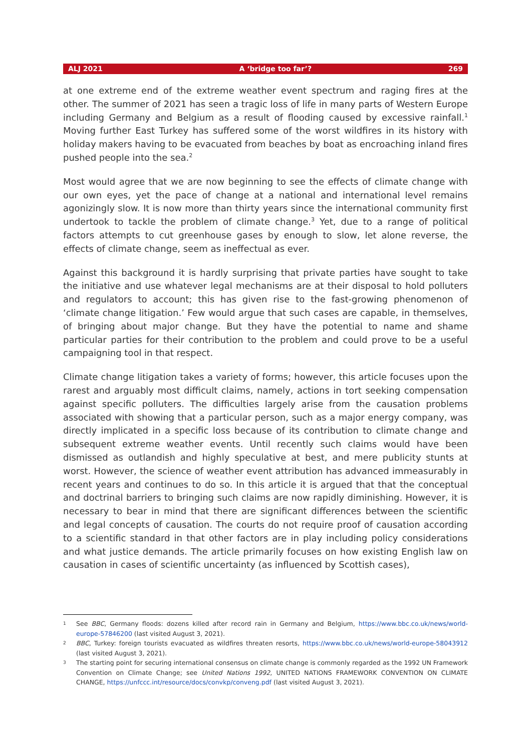ALJ 2021 A ‘bridge too far’? 269
at one extreme end of the extreme weather event spectrum and raging fires at the other. The summer of 2021 has seen a tragic loss of life in many parts of Western Europe including Germany and Belgium as a result of flooding caused by excessive rainfall.<sup>1</sup> Moving further East Turkey has suffered some of the worst wildfires in its history with holiday makers having to be evacuated from beaches by boat as encroaching inland fires pushed people into the sea.<sup>2</sup>
Most would agree that we are now beginning to see the effects of climate change with our own eyes, yet the pace of change at a national and international level remains agonizingly slow. It is now more than thirty years since the international community first undertook to tackle the problem of climate change.<sup>3</sup> Yet, due to a range of political factors attempts to cut greenhouse gases by enough to slow, let alone reverse, the effects of climate change, seem as ineffectual as ever.
Against this background it is hardly surprising that private parties have sought to take the initiative and use whatever legal mechanisms are at their disposal to hold polluters and regulators to account; this has given rise to the fast-growing phenomenon of ‘climate change litigation.’ Few would argue that such cases are capable, in themselves, of bringing about major change. But they have the potential to name and shame particular parties for their contribution to the problem and could prove to be a useful campaigning tool in that respect.
Climate change litigation takes a variety of forms; however, this article focuses upon the rarest and arguably most difficult claims, namely, actions in tort seeking compensation against specific polluters. The difficulties largely arise from the causation problems associated with showing that a particular person, such as a major energy company, was directly implicated in a specific loss because of its contribution to climate change and subsequent extreme weather events. Until recently such claims would have been dismissed as outlandish and highly speculative at best, and mere publicity stunts at worst. However, the science of weather event attribution has advanced immeasurably in recent years and continues to do so. In this article it is argued that that the conceptual and doctrinal barriers to bringing such claims are now rapidly diminishing. However, it is necessary to bear in mind that there are significant differences between the scientific and legal concepts of causation. The courts do not require proof of causation according to a scientific standard in that other factors are in play including policy considerations and what justice demands. The article primarily focuses on how existing English law on causation in cases of scientific uncertainty (as influenced by Scottish cases),
1 See BBC, Germany floods: dozens killed after record rain in Germany and Belgium, https://www.bbc.co.uk/news/world-europe-57846200 (last visited August 3, 2021).
2 BBC, Turkey: foreign tourists evacuated as wildfires threaten resorts, https://www.bbc.co.uk/news/world-europe-58043912 (last visited August 3, 2021).
3 The starting point for securing international consensus on climate change is commonly regarded as the 1992 UN Framework Convention on Climate Change; see United Nations 1992, UNITED NATIONS FRAMEWORK CONVENTION ON CLIMATE CHANGE, https://unfccc.int/resource/docs/convkp/conveng.pdf (last visited August 3, 2021).